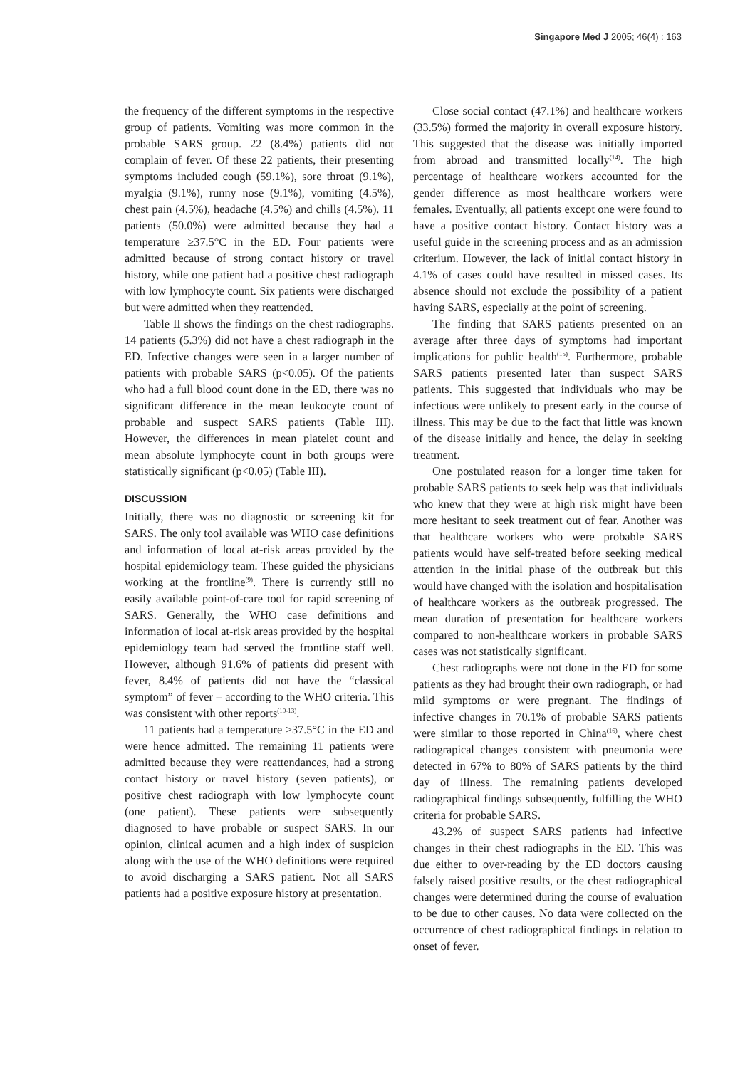Singapore Med J 2005; 46(4) : 163
the frequency of the different symptoms in the respective group of patients. Vomiting was more common in the probable SARS group. 22 (8.4%) patients did not complain of fever. Of these 22 patients, their presenting symptoms included cough (59.1%), sore throat (9.1%), myalgia (9.1%), runny nose (9.1%), vomiting (4.5%), chest pain (4.5%), headache (4.5%) and chills (4.5%). 11 patients (50.0%) were admitted because they had a temperature ≥37.5°C in the ED. Four patients were admitted because of strong contact history or travel history, while one patient had a positive chest radiograph with low lymphocyte count. Six patients were discharged but were admitted when they reattended.
Table II shows the findings on the chest radiographs. 14 patients (5.3%) did not have a chest radiograph in the ED. Infective changes were seen in a larger number of patients with probable SARS (p<0.05). Of the patients who had a full blood count done in the ED, there was no significant difference in the mean leukocyte count of probable and suspect SARS patients (Table III). However, the differences in mean platelet count and mean absolute lymphocyte count in both groups were statistically significant (p<0.05) (Table III).
DISCUSSION
Initially, there was no diagnostic or screening kit for SARS. The only tool available was WHO case definitions and information of local at-risk areas provided by the hospital epidemiology team. These guided the physicians working at the frontline<sup>(9)</sup>. There is currently still no easily available point-of-care tool for rapid screening of SARS. Generally, the WHO case definitions and information of local at-risk areas provided by the hospital epidemiology team had served the frontline staff well. However, although 91.6% of patients did present with fever, 8.4% of patients did not have the “classical symptom” of fever – according to the WHO criteria. This was consistent with other reports<sup>(10-13)</sup>.
11 patients had a temperature ≥37.5°C in the ED and were hence admitted. The remaining 11 patients were admitted because they were reattendances, had a strong contact history or travel history (seven patients), or positive chest radiograph with low lymphocyte count (one patient). These patients were subsequently diagnosed to have probable or suspect SARS. In our opinion, clinical acumen and a high index of suspicion along with the use of the WHO definitions were required to avoid discharging a SARS patient. Not all SARS patients had a positive exposure history at presentation.
Close social contact (47.1%) and healthcare workers (33.5%) formed the majority in overall exposure history. This suggested that the disease was initially imported from abroad and transmitted locally<sup>(14)</sup>. The high percentage of healthcare workers accounted for the gender difference as most healthcare workers were females. Eventually, all patients except one were found to have a positive contact history. Contact history was a useful guide in the screening process and as an admission criterium. However, the lack of initial contact history in 4.1% of cases could have resulted in missed cases. Its absence should not exclude the possibility of a patient having SARS, especially at the point of screening.
The finding that SARS patients presented on an average after three days of symptoms had important implications for public health<sup>(15)</sup>. Furthermore, probable SARS patients presented later than suspect SARS patients. This suggested that individuals who may be infectious were unlikely to present early in the course of illness. This may be due to the fact that little was known of the disease initially and hence, the delay in seeking treatment.
One postulated reason for a longer time taken for probable SARS patients to seek help was that individuals who knew that they were at high risk might have been more hesitant to seek treatment out of fear. Another was that healthcare workers who were probable SARS patients would have self-treated before seeking medical attention in the initial phase of the outbreak but this would have changed with the isolation and hospitalisation of healthcare workers as the outbreak progressed. The mean duration of presentation for healthcare workers compared to non-healthcare workers in probable SARS cases was not statistically significant.
Chest radiographs were not done in the ED for some patients as they had brought their own radiograph, or had mild symptoms or were pregnant. The findings of infective changes in 70.1% of probable SARS patients were similar to those reported in China<sup>(16)</sup>, where chest radiograpical changes consistent with pneumonia were detected in 67% to 80% of SARS patients by the third day of illness. The remaining patients developed radiographical findings subsequently, fulfilling the WHO criteria for probable SARS.
43.2% of suspect SARS patients had infective changes in their chest radiographs in the ED. This was due either to over-reading by the ED doctors causing falsely raised positive results, or the chest radiographical changes were determined during the course of evaluation to be due to other causes. No data were collected on the occurrence of chest radiographical findings in relation to onset of fever.